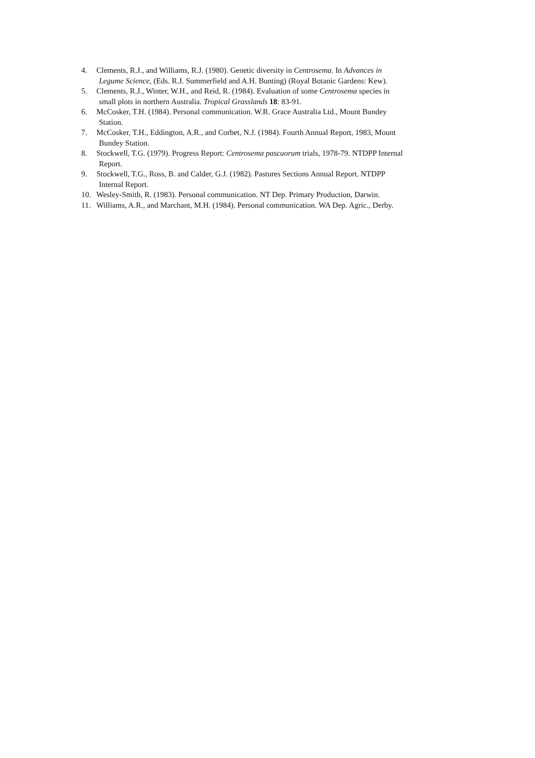4. Clements, R.J., and Williams, R.J. (1980). Genetic diversity in Centrosema. In Advances in
Legume Science, (Eds. R.J. Summerfield and A.H. Bunting) (Royal Botanic Gardens: Kew).
5. Clements, R.J., Winter, W.H., and Reid, R. (1984). Evaluation of some Centrosema species in
small plots in northern Australia. Tropical Grasslands 18: 83-91.
6. McCosker, T.H. (1984). Personal communication. W.R. Grace Australia Ltd., Mount Bundey
Station.
7. McCosker, T.H., Eddington, A.R., and Corbet, N.J. (1984). Fourth Annual Report, 1983, Mount
Bundey Station.
8. Stockwell, T.G. (1979). Progress Report: Centrosema pascuorum trials, 1978-79. NTDPP Internal
Report.
9. Stockwell, T.G., Ross, B. and Calder, G.J. (1982). Pastures Sections Annual Report. NTDPP
Internal Report.
10. Wesley-Smith, R. (1983). Personal communication. NT Dep. Primary Production, Darwin.
11. Williams, A.R., and Marchant, M.H. (1984). Personal communication. WA Dep. Agric., Derby.